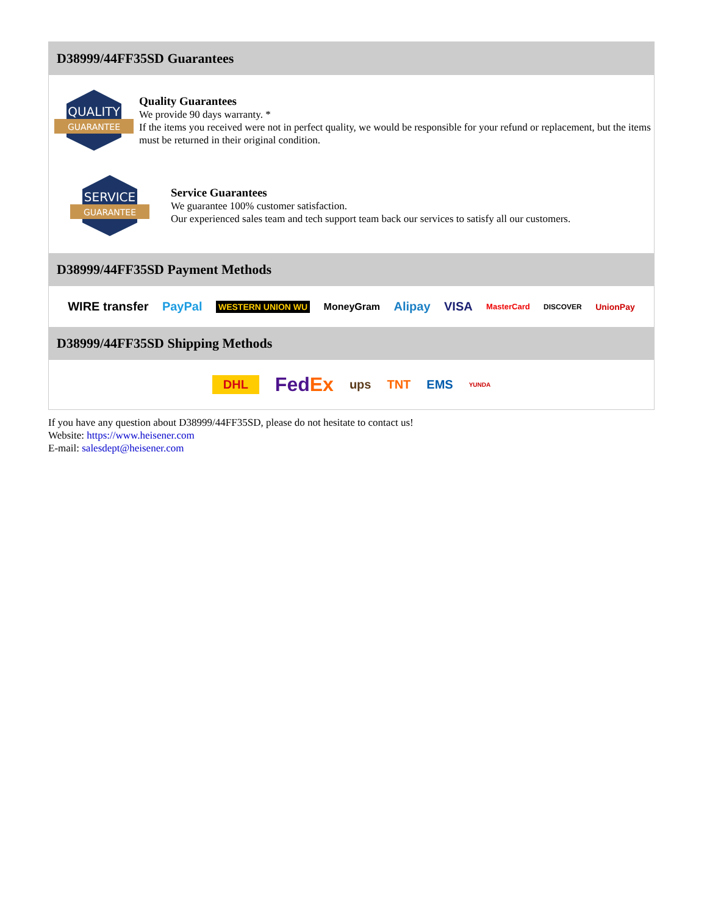D38999/44FF35SD Guarantees
QUALITY
GUARANTEE
Quality Guarantees
We provide 90 days warranty. *
If the items you received were not in perfect quality, we would be responsible for your refund or replacement, but the items must be returned in their original condition.
SERVICE
GUARANTEE
Service Guarantees
We guarantee 100% customer satisfaction.
Our experienced sales team and tech support team back our services to satisfy all our customers.
D38999/44FF35SD Payment Methods
WIRE transfer PayPal WESTERN UNION WU MoneyGram Alipay VISA MasterCard DISCOVER UnionPay
D38999/44FF35SD Shipping Methods
DHL FedEx ups TNT EMS YUNDA
If you have any question about D38999/44FF35SD, please do not hesitate to contact us!
Website: https://www.heisener.com
E-mail: salesdept@heisener.com